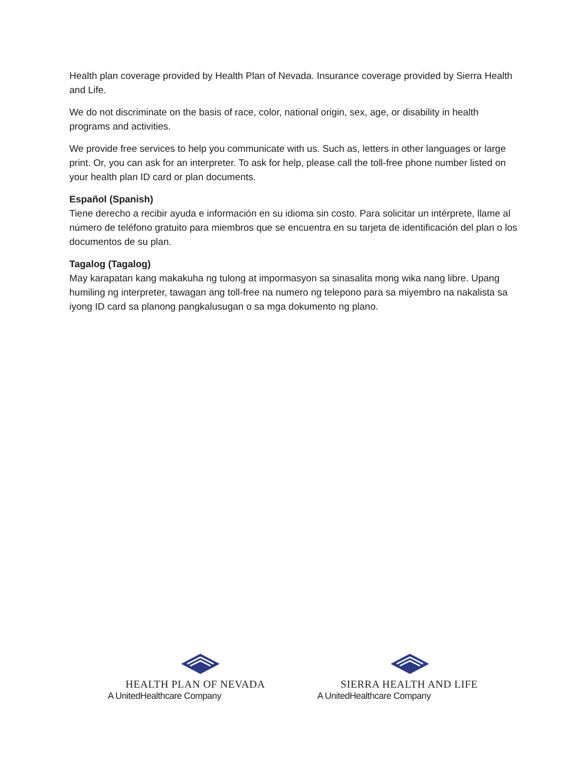Health plan coverage provided by Health Plan of Nevada. Insurance coverage provided by Sierra Health and Life.
We do not discriminate on the basis of race, color, national origin, sex, age, or disability in health programs and activities.
We provide free services to help you communicate with us. Such as, letters in other languages or large print. Or, you can ask for an interpreter. To ask for help, please call the toll-free phone number listed on your health plan ID card or plan documents.
Español (Spanish)
Tiene derecho a recibir ayuda e información en su idioma sin costo. Para solicitar un intérprete, llame al número de teléfono gratuito para miembros que se encuentra en su tarjeta de identificación del plan o los documentos de su plan.
Tagalog (Tagalog)
May karapatan kang makakuha ng tulong at impormasyon sa sinasalita mong wika nang libre. Upang humiling ng interpreter, tawagan ang toll-free na numero ng telepono para sa miyembro na nakalista sa iyong ID card sa planong pangkalusugan o sa mga dokumento ng plano.
HEALTH PLAN OF NEVADA
A UnitedHealthcare Company
SIERRA HEALTH AND LIFE
A UnitedHealthcare Company